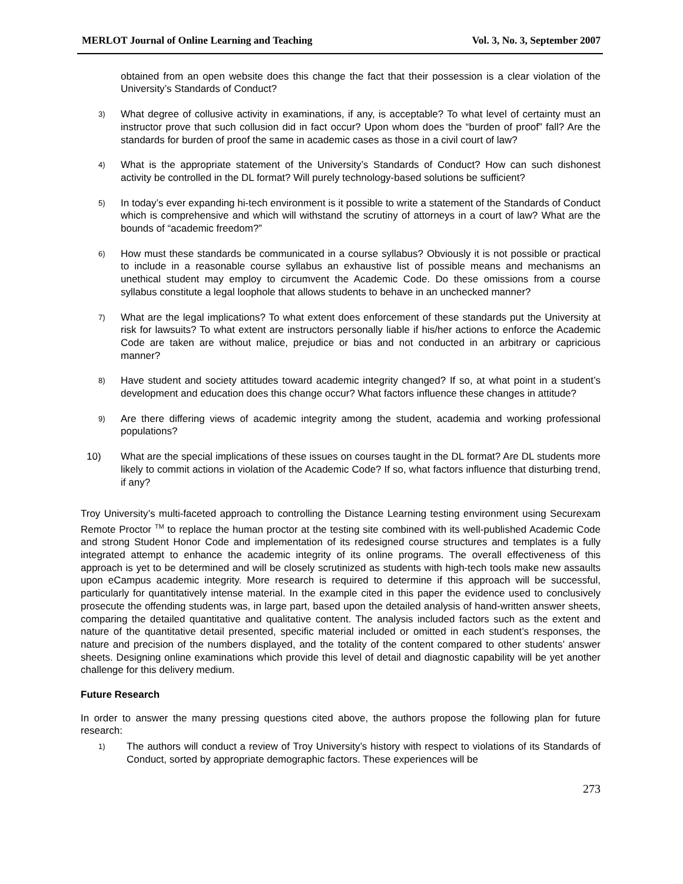MERLOT Journal of Online Learning and Teaching Vol. 3, No. 3, September 2007
obtained from an open website does this change the fact that their possession is a clear violation of the University’s Standards of Conduct?
3)
What degree of collusive activity in examinations, if any, is acceptable? To what level of certainty must an instructor prove that such collusion did in fact occur? Upon whom does the “burden of proof” fall? Are the standards for burden of proof the same in academic cases as those in a civil court of law?
4)
What is the appropriate statement of the University’s Standards of Conduct? How can such dishonest activity be controlled in the DL format? Will purely technology-based solutions be sufficient?
5)
In today’s ever expanding hi-tech environment is it possible to write a statement of the Standards of Conduct which is comprehensive and which will withstand the scrutiny of attorneys in a court of law? What are the bounds of “academic freedom?”
6)
How must these standards be communicated in a course syllabus? Obviously it is not possible or practical to include in a reasonable course syllabus an exhaustive list of possible means and mechanisms an unethical student may employ to circumvent the Academic Code. Do these omissions from a course syllabus constitute a legal loophole that allows students to behave in an unchecked manner?
7)
What are the legal implications? To what extent does enforcement of these standards put the University at risk for lawsuits? To what extent are instructors personally liable if his/her actions to enforce the Academic Code are taken are without malice, prejudice or bias and not conducted in an arbitrary or capricious manner?
8)
Have student and society attitudes toward academic integrity changed? If so, at what point in a student’s development and education does this change occur? What factors influence these changes in attitude?
9)
Are there differing views of academic integrity among the student, academia and working professional populations?
10) What are the special implications of these issues on courses taught in the DL format? Are DL students more likely to commit actions in violation of the Academic Code? If so, what factors influence that disturbing trend, if any?
Troy University’s multi-faceted approach to controlling the Distance Learning testing environment using Securexam Remote Proctor <sup>TM</sup> to replace the human proctor at the testing site combined with its well-published Academic Code and strong Student Honor Code and implementation of its redesigned course structures and templates is a fully integrated attempt to enhance the academic integrity of its online programs. The overall effectiveness of this approach is yet to be determined and will be closely scrutinized as students with high-tech tools make new assaults upon eCampus academic integrity. More research is required to determine if this approach will be successful, particularly for quantitatively intense material. In the example cited in this paper the evidence used to conclusively prosecute the offending students was, in large part, based upon the detailed analysis of hand-written answer sheets, comparing the detailed quantitative and qualitative content. The analysis included factors such as the extent and nature of the quantitative detail presented, specific material included or omitted in each student’s responses, the nature and precision of the numbers displayed, and the totality of the content compared to other students’ answer sheets. Designing online examinations which provide this level of detail and diagnostic capability will be yet another challenge for this delivery medium.
Future Research
In order to answer the many pressing questions cited above, the authors propose the following plan for future research:
1)
The authors will conduct a review of Troy University’s history with respect to violations of its Standards of Conduct, sorted by appropriate demographic factors. These experiences will be
273